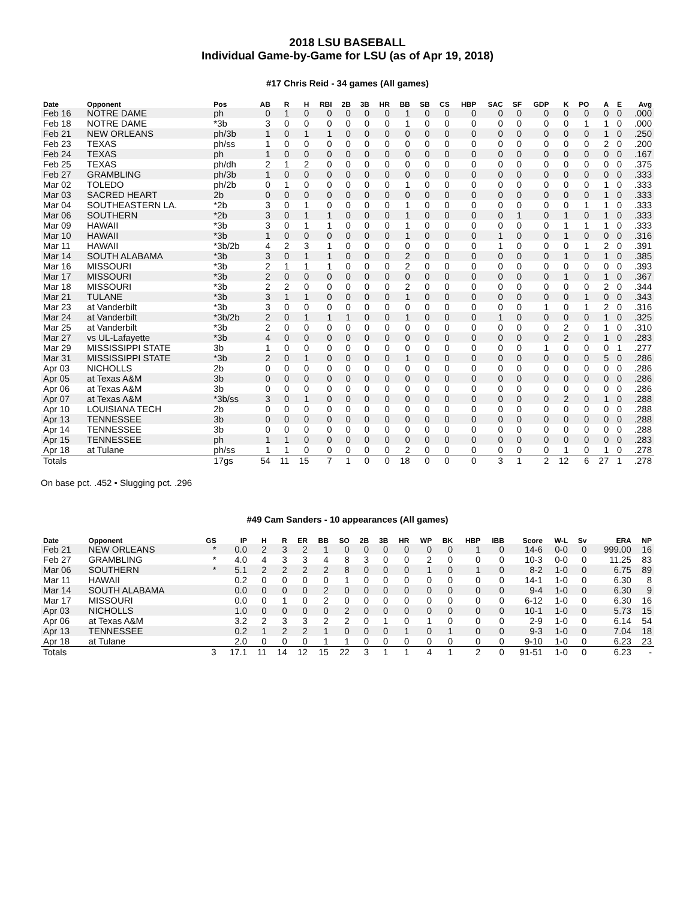2018 LSU BASEBALL
Individual Game-by-Game for LSU (as of Apr 19, 2018)
#17 Chris Reid - 34 games (All games)
| Date | Opponent | Pos | AB | R | H | RBI | 2B | 3B | HR | BB | SB | CS | HBP | SAC | SF | GDP | K | PO | A | E | Avg |
| --- | --- | --- | --- | --- | --- | --- | --- | --- | --- | --- | --- | --- | --- | --- | --- | --- | --- | --- | --- | --- | --- |
| Feb 16 | NOTRE DAME | ph | 0 | 1 | 0 | 0 | 0 | 0 | 0 | 1 | 0 | 0 | 0 | 0 | 0 | 0 | 0 | 0 | 0 | 0 | .000 |
| Feb 18 | NOTRE DAME | *3b | 3 | 0 | 0 | 0 | 0 | 0 | 0 | 1 | 0 | 0 | 0 | 0 | 0 | 0 | 0 | 1 | 1 | 0 | .000 |
| Feb 21 | NEW ORLEANS | ph/3b | 1 | 0 | 1 | 1 | 0 | 0 | 0 | 0 | 0 | 0 | 0 | 0 | 0 | 0 | 0 | 0 | 1 | 0 | .250 |
| Feb 23 | TEXAS | ph/ss | 1 | 0 | 0 | 0 | 0 | 0 | 0 | 0 | 0 | 0 | 0 | 0 | 0 | 0 | 0 | 0 | 2 | 0 | .200 |
| Feb 24 | TEXAS | ph | 1 | 0 | 0 | 0 | 0 | 0 | 0 | 0 | 0 | 0 | 0 | 0 | 0 | 0 | 0 | 0 | 0 | 0 | .167 |
| Feb 25 | TEXAS | ph/dh | 2 | 1 | 2 | 0 | 0 | 0 | 0 | 0 | 0 | 0 | 0 | 0 | 0 | 0 | 0 | 0 | 0 | 0 | .375 |
| Feb 27 | GRAMBLING | ph/3b | 1 | 0 | 0 | 0 | 0 | 0 | 0 | 0 | 0 | 0 | 0 | 0 | 0 | 0 | 0 | 0 | 0 | 0 | .333 |
| Mar 02 | TOLEDO | ph/2b | 0 | 1 | 0 | 0 | 0 | 0 | 0 | 1 | 0 | 0 | 0 | 0 | 0 | 0 | 0 | 0 | 1 | 0 | .333 |
| Mar 03 | SACRED HEART | 2b | 0 | 0 | 0 | 0 | 0 | 0 | 0 | 0 | 0 | 0 | 0 | 0 | 0 | 0 | 0 | 0 | 1 | 0 | .333 |
| Mar 04 | SOUTHEASTERN LA. | *2b | 3 | 0 | 1 | 0 | 0 | 0 | 0 | 1 | 0 | 0 | 0 | 0 | 0 | 0 | 0 | 1 | 1 | 0 | .333 |
| Mar 06 | SOUTHERN | *2b | 3 | 0 | 1 | 1 | 0 | 0 | 0 | 1 | 0 | 0 | 0 | 0 | 1 | 0 | 1 | 0 | 1 | 0 | .333 |
| Mar 09 | HAWAII | *3b | 3 | 0 | 1 | 1 | 0 | 0 | 0 | 1 | 0 | 0 | 0 | 0 | 0 | 0 | 1 | 1 | 1 | 0 | .333 |
| Mar 10 | HAWAII | *3b | 1 | 0 | 0 | 0 | 0 | 0 | 0 | 1 | 0 | 0 | 0 | 1 | 0 | 0 | 1 | 0 | 0 | 0 | .316 |
| Mar 11 | HAWAII | *3b/2b | 4 | 2 | 3 | 1 | 0 | 0 | 0 | 0 | 0 | 0 | 0 | 1 | 0 | 0 | 0 | 1 | 2 | 0 | .391 |
| Mar 14 | SOUTH ALABAMA | *3b | 3 | 0 | 1 | 1 | 0 | 0 | 0 | 2 | 0 | 0 | 0 | 0 | 0 | 0 | 1 | 0 | 1 | 0 | .385 |
| Mar 16 | MISSOURI | *3b | 2 | 1 | 1 | 1 | 0 | 0 | 0 | 2 | 0 | 0 | 0 | 0 | 0 | 0 | 0 | 0 | 0 | 0 | .393 |
| Mar 17 | MISSOURI | *3b | 2 | 0 | 0 | 0 | 0 | 0 | 0 | 0 | 0 | 0 | 0 | 0 | 0 | 0 | 1 | 0 | 1 | 0 | .367 |
| Mar 18 | MISSOURI | *3b | 2 | 2 | 0 | 0 | 0 | 0 | 0 | 2 | 0 | 0 | 0 | 0 | 0 | 0 | 0 | 0 | 2 | 0 | .344 |
| Mar 21 | TULANE | *3b | 3 | 1 | 1 | 0 | 0 | 0 | 0 | 1 | 0 | 0 | 0 | 0 | 0 | 0 | 0 | 1 | 0 | 0 | .343 |
| Mar 23 | at Vanderbilt | *3b | 3 | 0 | 0 | 0 | 0 | 0 | 0 | 0 | 0 | 0 | 0 | 0 | 0 | 1 | 0 | 1 | 2 | 0 | .316 |
| Mar 24 | at Vanderbilt | *3b/2b | 2 | 0 | 1 | 1 | 1 | 0 | 0 | 1 | 0 | 0 | 0 | 1 | 0 | 0 | 0 | 0 | 1 | 0 | .325 |
| Mar 25 | at Vanderbilt | *3b | 2 | 0 | 0 | 0 | 0 | 0 | 0 | 0 | 0 | 0 | 0 | 0 | 0 | 0 | 2 | 0 | 1 | 0 | .310 |
| Mar 27 | vs UL-Lafayette | *3b | 4 | 0 | 0 | 0 | 0 | 0 | 0 | 0 | 0 | 0 | 0 | 0 | 0 | 0 | 2 | 0 | 1 | 0 | .283 |
| Mar 29 | MISSISSIPPI STATE | 3b | 1 | 0 | 0 | 0 | 0 | 0 | 0 | 0 | 0 | 0 | 0 | 0 | 0 | 1 | 0 | 0 | 0 | 1 | .277 |
| Mar 31 | MISSISSIPPI STATE | *3b | 2 | 0 | 1 | 0 | 0 | 0 | 0 | 1 | 0 | 0 | 0 | 0 | 0 | 0 | 0 | 0 | 5 | 0 | .286 |
| Apr 03 | NICHOLLS | 2b | 0 | 0 | 0 | 0 | 0 | 0 | 0 | 0 | 0 | 0 | 0 | 0 | 0 | 0 | 0 | 0 | 0 | 0 | .286 |
| Apr 05 | at Texas A&M | 3b | 0 | 0 | 0 | 0 | 0 | 0 | 0 | 0 | 0 | 0 | 0 | 0 | 0 | 0 | 0 | 0 | 0 | 0 | .286 |
| Apr 06 | at Texas A&M | 3b | 0 | 0 | 0 | 0 | 0 | 0 | 0 | 0 | 0 | 0 | 0 | 0 | 0 | 0 | 0 | 0 | 0 | 0 | .286 |
| Apr 07 | at Texas A&M | *3b/ss | 3 | 0 | 1 | 0 | 0 | 0 | 0 | 0 | 0 | 0 | 0 | 0 | 0 | 0 | 2 | 0 | 1 | 0 | .288 |
| Apr 10 | LOUISIANA TECH | 2b | 0 | 0 | 0 | 0 | 0 | 0 | 0 | 0 | 0 | 0 | 0 | 0 | 0 | 0 | 0 | 0 | 0 | 0 | .288 |
| Apr 13 | TENNESSEE | 3b | 0 | 0 | 0 | 0 | 0 | 0 | 0 | 0 | 0 | 0 | 0 | 0 | 0 | 0 | 0 | 0 | 0 | 0 | .288 |
| Apr 14 | TENNESSEE | 3b | 0 | 0 | 0 | 0 | 0 | 0 | 0 | 0 | 0 | 0 | 0 | 0 | 0 | 0 | 0 | 0 | 0 | 0 | .288 |
| Apr 15 | TENNESSEE | ph | 1 | 1 | 0 | 0 | 0 | 0 | 0 | 0 | 0 | 0 | 0 | 0 | 0 | 0 | 0 | 0 | 0 | 0 | .283 |
| Apr 18 | at Tulane | ph/ss | 1 | 1 | 0 | 0 | 0 | 0 | 0 | 2 | 0 | 0 | 0 | 0 | 0 | 0 | 1 | 0 | 1 | 0 | .278 |
| Totals | | 17gs | 54 | 11 | 15 | 7 | 1 | 0 | 0 | 18 | 0 | 0 | 0 | 3 | 1 | 2 | 12 | 6 | 27 | 1 | .278 |
On base pct. .452 • Slugging pct. .296
#49 Cam Sanders - 10 appearances (All games)
| Date | Opponent | GS | IP | H | R | ER | BB | SO | 2B | 3B | HR | WP | BK | HBP | IBB | Score | W-L | Sv | ERA | NP |
| --- | --- | --- | --- | --- | --- | --- | --- | --- | --- | --- | --- | --- | --- | --- | --- | --- | --- | --- | --- | --- |
| Feb 21 | NEW ORLEANS | * | 0.0 | 2 | 3 | 2 | 1 | 0 | 0 | 0 | 0 | 0 | 0 | 1 | 0 | 14-6 | 0-0 | 0 | 999.00 | 16 |
| Feb 27 | GRAMBLING | * | 4.0 | 4 | 3 | 3 | 4 | 8 | 3 | 0 | 0 | 2 | 0 | 0 | 0 | 10-3 | 0-0 | 0 | 11.25 | 83 |
| Mar 06 | SOUTHERN | * | 5.1 | 2 | 2 | 2 | 2 | 8 | 0 | 0 | 0 | 1 | 0 | 1 | 0 | 8-2 | 1-0 | 0 | 6.75 | 89 |
| Mar 11 | HAWAII | | 0.2 | 0 | 0 | 0 | 0 | 1 | 0 | 0 | 0 | 0 | 0 | 0 | 0 | 14-1 | 1-0 | 0 | 6.30 | 8 |
| Mar 14 | SOUTH ALABAMA | | 0.0 | 0 | 0 | 0 | 2 | 0 | 0 | 0 | 0 | 0 | 0 | 0 | 0 | 9-4 | 1-0 | 0 | 6.30 | 9 |
| Mar 17 | MISSOURI | | 0.0 | 0 | 1 | 0 | 2 | 0 | 0 | 0 | 0 | 0 | 0 | 0 | 0 | 6-12 | 1-0 | 0 | 6.30 | 16 |
| Apr 03 | NICHOLLS | | 1.0 | 0 | 0 | 0 | 0 | 2 | 0 | 0 | 0 | 0 | 0 | 0 | 0 | 10-1 | 1-0 | 0 | 5.73 | 15 |
| Apr 06 | at Texas A&M | | 3.2 | 2 | 3 | 3 | 2 | 2 | 0 | 1 | 0 | 1 | 0 | 0 | 0 | 2-9 | 1-0 | 0 | 6.14 | 54 |
| Apr 13 | TENNESSEE | | 0.2 | 1 | 2 | 2 | 1 | 0 | 0 | 0 | 1 | 0 | 1 | 0 | 0 | 9-3 | 1-0 | 0 | 7.04 | 18 |
| Apr 18 | at Tulane | | 2.0 | 0 | 0 | 0 | 1 | 1 | 0 | 0 | 0 | 0 | 0 | 0 | 0 | 9-10 | 1-0 | 0 | 6.23 | 23 |
| Totals | | 3 | 17.1 | 11 | 14 | 12 | 15 | 22 | 3 | 1 | 1 | 4 | 1 | 2 | 0 | 91-51 | 1-0 | 0 | 6.23 | - |